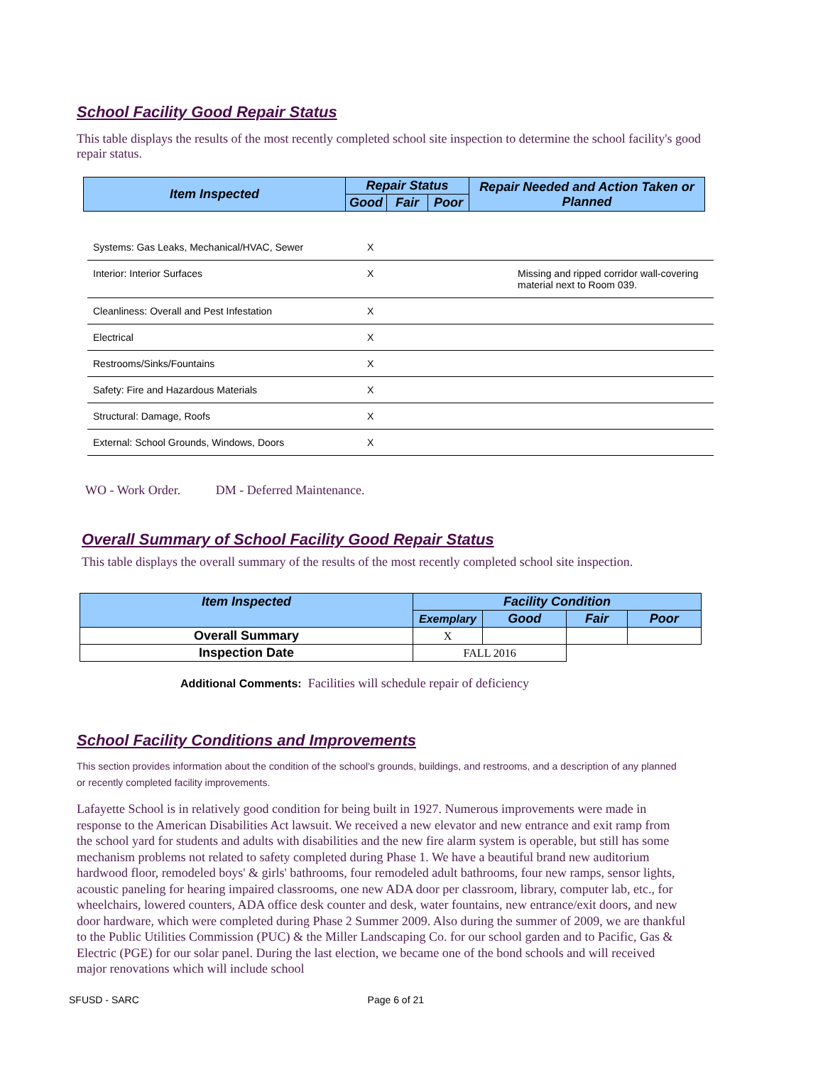School Facility Good Repair Status
This table displays the results of the most recently completed school site inspection to determine the school facility's good repair status.
| Item Inspected | Repair Status | | | Repair Needed and Action Taken or Planned |
| --- | --- | --- | --- | --- |
| | Good | Fair | Poor | |
| Systems: Gas Leaks, Mechanical/HVAC, Sewer | X | | |
| Interior: Interior Surfaces | X | | Missing and ripped corridor wall-covering material next to Room 039. |
| Cleanliness: Overall and Pest Infestation | X | | |
| Electrical | X | | |
| Restrooms/Sinks/Fountains | X | | |
| Safety: Fire and Hazardous Materials | X | | |
| Structural: Damage, Roofs | X | | |
| External: School Grounds, Windows, Doors | X | | |
WO - Work Order. DM - Deferred Maintenance.
Overall Summary of School Facility Good Repair Status
This table displays the overall summary of the results of the most recently completed school site inspection.
| Item Inspected | Facility Condition | | | |
| --- | --- | --- | --- | --- |
| | Exemplary | Good | Fair | Poor |
| Overall Summary | X | | | |
| Inspection Date | FALL 2016 | | | |
Additional Comments: Facilities will schedule repair of deficiency
School Facility Conditions and Improvements
This section provides information about the condition of the school's grounds, buildings, and restrooms, and a description of any planned or recently completed facility improvements.
Lafayette School is in relatively good condition for being built in 1927. Numerous improvements were made in response to the American Disabilities Act lawsuit. We received a new elevator and new entrance and exit ramp from the school yard for students and adults with disabilities and the new fire alarm system is operable, but still has some mechanism problems not related to safety completed during Phase 1. We have a beautiful brand new auditorium hardwood floor, remodeled boys' & girls' bathrooms, four remodeled adult bathrooms, four new ramps, sensor lights, acoustic paneling for hearing impaired classrooms, one new ADA door per classroom, library, computer lab, etc., for wheelchairs, lowered counters, ADA office desk counter and desk, water fountains, new entrance/exit doors, and new door hardware, which were completed during Phase 2 Summer 2009. Also during the summer of 2009, we are thankful to the Public Utilities Commission (PUC) & the Miller Landscaping Co. for our school garden and to Pacific, Gas & Electric (PGE) for our solar panel. During the last election, we became one of the bond schools and will received major renovations which will include school
SFUSD - SARC Page 6 of 21